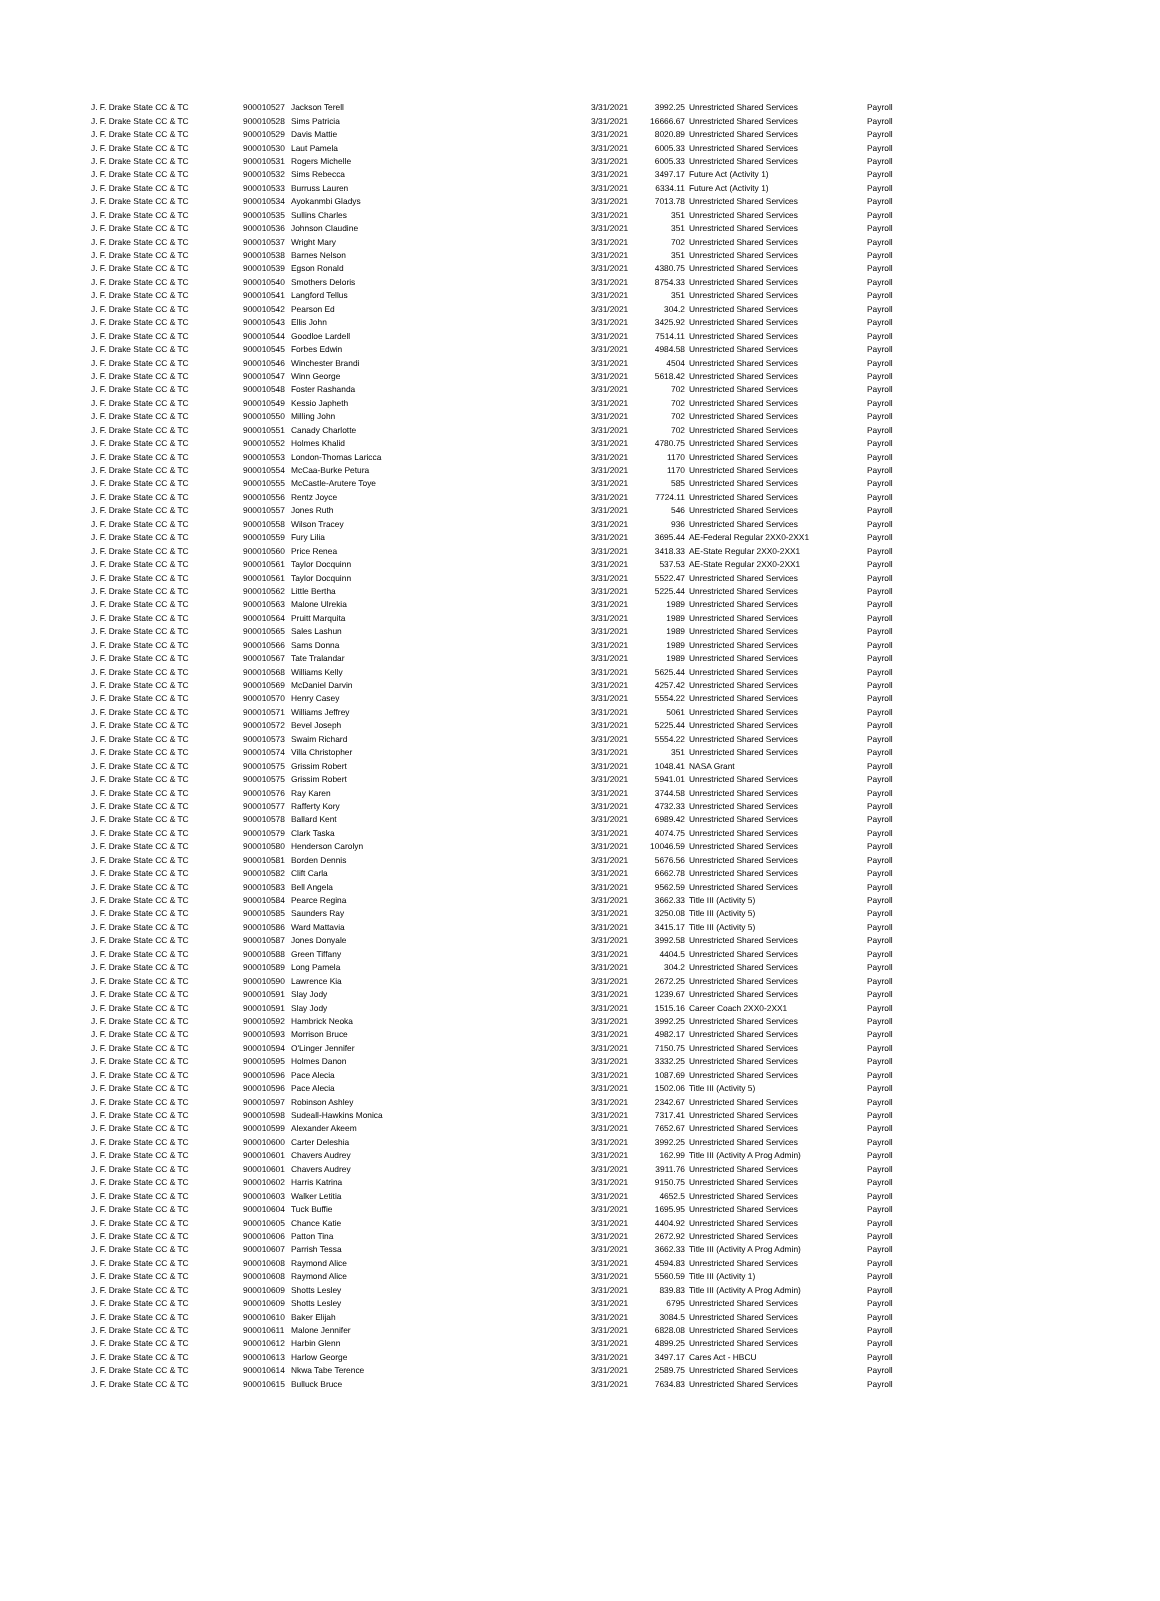| J. F. Drake State CC & TC | 900010527 | Jackson Terell | 3/31/2021 | 3992.25 | Unrestricted Shared Services | Payroll |
| J. F. Drake State CC & TC | 900010528 | Sims Patricia | 3/31/2021 | 16666.67 | Unrestricted Shared Services | Payroll |
| J. F. Drake State CC & TC | 900010529 | Davis Mattie | 3/31/2021 | 8020.89 | Unrestricted Shared Services | Payroll |
| J. F. Drake State CC & TC | 900010530 | Laut Pamela | 3/31/2021 | 6005.33 | Unrestricted Shared Services | Payroll |
| J. F. Drake State CC & TC | 900010531 | Rogers Michelle | 3/31/2021 | 6005.33 | Unrestricted Shared Services | Payroll |
| J. F. Drake State CC & TC | 900010532 | Sims Rebecca | 3/31/2021 | 3497.17 | Future Act (Activity 1) | Payroll |
| J. F. Drake State CC & TC | 900010533 | Burruss Lauren | 3/31/2021 | 6334.11 | Future Act (Activity 1) | Payroll |
| J. F. Drake State CC & TC | 900010534 | Ayokanmbi Gladys | 3/31/2021 | 7013.78 | Unrestricted Shared Services | Payroll |
| J. F. Drake State CC & TC | 900010535 | Sullins Charles | 3/31/2021 | 351 | Unrestricted Shared Services | Payroll |
| J. F. Drake State CC & TC | 900010536 | Johnson Claudine | 3/31/2021 | 351 | Unrestricted Shared Services | Payroll |
| J. F. Drake State CC & TC | 900010537 | Wright Mary | 3/31/2021 | 702 | Unrestricted Shared Services | Payroll |
| J. F. Drake State CC & TC | 900010538 | Barnes Nelson | 3/31/2021 | 351 | Unrestricted Shared Services | Payroll |
| J. F. Drake State CC & TC | 900010539 | Egson Ronald | 3/31/2021 | 4380.75 | Unrestricted Shared Services | Payroll |
| J. F. Drake State CC & TC | 900010540 | Smothers Deloris | 3/31/2021 | 8754.33 | Unrestricted Shared Services | Payroll |
| J. F. Drake State CC & TC | 900010541 | Langford Tellus | 3/31/2021 | 351 | Unrestricted Shared Services | Payroll |
| J. F. Drake State CC & TC | 900010542 | Pearson Ed | 3/31/2021 | 304.2 | Unrestricted Shared Services | Payroll |
| J. F. Drake State CC & TC | 900010543 | Ellis John | 3/31/2021 | 3425.92 | Unrestricted Shared Services | Payroll |
| J. F. Drake State CC & TC | 900010544 | Goodloe Lardell | 3/31/2021 | 7514.11 | Unrestricted Shared Services | Payroll |
| J. F. Drake State CC & TC | 900010545 | Forbes Edwin | 3/31/2021 | 4984.58 | Unrestricted Shared Services | Payroll |
| J. F. Drake State CC & TC | 900010546 | Winchester Brandi | 3/31/2021 | 4504 | Unrestricted Shared Services | Payroll |
| J. F. Drake State CC & TC | 900010547 | Winn George | 3/31/2021 | 5618.42 | Unrestricted Shared Services | Payroll |
| J. F. Drake State CC & TC | 900010548 | Foster Rashanda | 3/31/2021 | 702 | Unrestricted Shared Services | Payroll |
| J. F. Drake State CC & TC | 900010549 | Kessio Japheth | 3/31/2021 | 702 | Unrestricted Shared Services | Payroll |
| J. F. Drake State CC & TC | 900010550 | Milling John | 3/31/2021 | 702 | Unrestricted Shared Services | Payroll |
| J. F. Drake State CC & TC | 900010551 | Canady Charlotte | 3/31/2021 | 702 | Unrestricted Shared Services | Payroll |
| J. F. Drake State CC & TC | 900010552 | Holmes Khalid | 3/31/2021 | 4780.75 | Unrestricted Shared Services | Payroll |
| J. F. Drake State CC & TC | 900010553 | London-Thomas Laricca | 3/31/2021 | 1170 | Unrestricted Shared Services | Payroll |
| J. F. Drake State CC & TC | 900010554 | McCaa-Burke Petura | 3/31/2021 | 1170 | Unrestricted Shared Services | Payroll |
| J. F. Drake State CC & TC | 900010555 | McCastle-Arutere Toye | 3/31/2021 | 585 | Unrestricted Shared Services | Payroll |
| J. F. Drake State CC & TC | 900010556 | Rentz Joyce | 3/31/2021 | 7724.11 | Unrestricted Shared Services | Payroll |
| J. F. Drake State CC & TC | 900010557 | Jones Ruth | 3/31/2021 | 546 | Unrestricted Shared Services | Payroll |
| J. F. Drake State CC & TC | 900010558 | Wilson Tracey | 3/31/2021 | 936 | Unrestricted Shared Services | Payroll |
| J. F. Drake State CC & TC | 900010559 | Fury Lilia | 3/31/2021 | 3695.44 | AE-Federal Regular 2XX0-2XX1 | Payroll |
| J. F. Drake State CC & TC | 900010560 | Price Renea | 3/31/2021 | 3418.33 | AE-State Regular 2XX0-2XX1 | Payroll |
| J. F. Drake State CC & TC | 900010561 | Taylor Docquinn | 3/31/2021 | 537.53 | AE-State Regular 2XX0-2XX1 | Payroll |
| J. F. Drake State CC & TC | 900010561 | Taylor Docquinn | 3/31/2021 | 5522.47 | Unrestricted Shared Services | Payroll |
| J. F. Drake State CC & TC | 900010562 | Little Bertha | 3/31/2021 | 5225.44 | Unrestricted Shared Services | Payroll |
| J. F. Drake State CC & TC | 900010563 | Malone Ulrekia | 3/31/2021 | 1989 | Unrestricted Shared Services | Payroll |
| J. F. Drake State CC & TC | 900010564 | Pruitt Marquita | 3/31/2021 | 1989 | Unrestricted Shared Services | Payroll |
| J. F. Drake State CC & TC | 900010565 | Sales Lashun | 3/31/2021 | 1989 | Unrestricted Shared Services | Payroll |
| J. F. Drake State CC & TC | 900010566 | Sams Donna | 3/31/2021 | 1989 | Unrestricted Shared Services | Payroll |
| J. F. Drake State CC & TC | 900010567 | Tate Tralandar | 3/31/2021 | 1989 | Unrestricted Shared Services | Payroll |
| J. F. Drake State CC & TC | 900010568 | Williams Kelly | 3/31/2021 | 5625.44 | Unrestricted Shared Services | Payroll |
| J. F. Drake State CC & TC | 900010569 | McDaniel Darvin | 3/31/2021 | 4257.42 | Unrestricted Shared Services | Payroll |
| J. F. Drake State CC & TC | 900010570 | Henry Casey | 3/31/2021 | 5554.22 | Unrestricted Shared Services | Payroll |
| J. F. Drake State CC & TC | 900010571 | Williams Jeffrey | 3/31/2021 | 5061 | Unrestricted Shared Services | Payroll |
| J. F. Drake State CC & TC | 900010572 | Bevel Joseph | 3/31/2021 | 5225.44 | Unrestricted Shared Services | Payroll |
| J. F. Drake State CC & TC | 900010573 | Swaim Richard | 3/31/2021 | 5554.22 | Unrestricted Shared Services | Payroll |
| J. F. Drake State CC & TC | 900010574 | Villa Christopher | 3/31/2021 | 351 | Unrestricted Shared Services | Payroll |
| J. F. Drake State CC & TC | 900010575 | Grissim Robert | 3/31/2021 | 1048.41 | NASA Grant | Payroll |
| J. F. Drake State CC & TC | 900010575 | Grissim Robert | 3/31/2021 | 5941.01 | Unrestricted Shared Services | Payroll |
| J. F. Drake State CC & TC | 900010576 | Ray Karen | 3/31/2021 | 3744.58 | Unrestricted Shared Services | Payroll |
| J. F. Drake State CC & TC | 900010577 | Rafferty Kory | 3/31/2021 | 4732.33 | Unrestricted Shared Services | Payroll |
| J. F. Drake State CC & TC | 900010578 | Ballard Kent | 3/31/2021 | 6989.42 | Unrestricted Shared Services | Payroll |
| J. F. Drake State CC & TC | 900010579 | Clark Taska | 3/31/2021 | 4074.75 | Unrestricted Shared Services | Payroll |
| J. F. Drake State CC & TC | 900010580 | Henderson Carolyn | 3/31/2021 | 10046.59 | Unrestricted Shared Services | Payroll |
| J. F. Drake State CC & TC | 900010581 | Borden Dennis | 3/31/2021 | 5676.56 | Unrestricted Shared Services | Payroll |
| J. F. Drake State CC & TC | 900010582 | Clift Carla | 3/31/2021 | 6662.78 | Unrestricted Shared Services | Payroll |
| J. F. Drake State CC & TC | 900010583 | Bell Angela | 3/31/2021 | 9562.59 | Unrestricted Shared Services | Payroll |
| J. F. Drake State CC & TC | 900010584 | Pearce Regina | 3/31/2021 | 3662.33 | Title III (Activity 5) | Payroll |
| J. F. Drake State CC & TC | 900010585 | Saunders Ray | 3/31/2021 | 3250.08 | Title III (Activity 5) | Payroll |
| J. F. Drake State CC & TC | 900010586 | Ward Mattavia | 3/31/2021 | 3415.17 | Title III (Activity 5) | Payroll |
| J. F. Drake State CC & TC | 900010587 | Jones Donyale | 3/31/2021 | 3992.58 | Unrestricted Shared Services | Payroll |
| J. F. Drake State CC & TC | 900010588 | Green Tiffany | 3/31/2021 | 4404.5 | Unrestricted Shared Services | Payroll |
| J. F. Drake State CC & TC | 900010589 | Long Pamela | 3/31/2021 | 304.2 | Unrestricted Shared Services | Payroll |
| J. F. Drake State CC & TC | 900010590 | Lawrence Kia | 3/31/2021 | 2672.25 | Unrestricted Shared Services | Payroll |
| J. F. Drake State CC & TC | 900010591 | Slay Jody | 3/31/2021 | 1239.67 | Unrestricted Shared Services | Payroll |
| J. F. Drake State CC & TC | 900010591 | Slay Jody | 3/31/2021 | 1515.16 | Career Coach 2XX0-2XX1 | Payroll |
| J. F. Drake State CC & TC | 900010592 | Hambrick Neoka | 3/31/2021 | 3992.25 | Unrestricted Shared Services | Payroll |
| J. F. Drake State CC & TC | 900010593 | Morrison Bruce | 3/31/2021 | 4982.17 | Unrestricted Shared Services | Payroll |
| J. F. Drake State CC & TC | 900010594 | O'Linger Jennifer | 3/31/2021 | 7150.75 | Unrestricted Shared Services | Payroll |
| J. F. Drake State CC & TC | 900010595 | Holmes Danon | 3/31/2021 | 3332.25 | Unrestricted Shared Services | Payroll |
| J. F. Drake State CC & TC | 900010596 | Pace Alecia | 3/31/2021 | 1087.69 | Unrestricted Shared Services | Payroll |
| J. F. Drake State CC & TC | 900010596 | Pace Alecia | 3/31/2021 | 1502.06 | Title III (Activity 5) | Payroll |
| J. F. Drake State CC & TC | 900010597 | Robinson Ashley | 3/31/2021 | 2342.67 | Unrestricted Shared Services | Payroll |
| J. F. Drake State CC & TC | 900010598 | Sudeall-Hawkins Monica | 3/31/2021 | 7317.41 | Unrestricted Shared Services | Payroll |
| J. F. Drake State CC & TC | 900010599 | Alexander Akeem | 3/31/2021 | 7652.67 | Unrestricted Shared Services | Payroll |
| J. F. Drake State CC & TC | 900010600 | Carter Deleshia | 3/31/2021 | 3992.25 | Unrestricted Shared Services | Payroll |
| J. F. Drake State CC & TC | 900010601 | Chavers Audrey | 3/31/2021 | 162.99 | Title III (Activity A Prog Admin) | Payroll |
| J. F. Drake State CC & TC | 900010601 | Chavers Audrey | 3/31/2021 | 3911.76 | Unrestricted Shared Services | Payroll |
| J. F. Drake State CC & TC | 900010602 | Harris Katrina | 3/31/2021 | 9150.75 | Unrestricted Shared Services | Payroll |
| J. F. Drake State CC & TC | 900010603 | Walker Letitia | 3/31/2021 | 4652.5 | Unrestricted Shared Services | Payroll |
| J. F. Drake State CC & TC | 900010604 | Tuck Buffie | 3/31/2021 | 1695.95 | Unrestricted Shared Services | Payroll |
| J. F. Drake State CC & TC | 900010605 | Chance Katie | 3/31/2021 | 4404.92 | Unrestricted Shared Services | Payroll |
| J. F. Drake State CC & TC | 900010606 | Patton Tina | 3/31/2021 | 2672.92 | Unrestricted Shared Services | Payroll |
| J. F. Drake State CC & TC | 900010607 | Parrish Tessa | 3/31/2021 | 3662.33 | Title III (Activity A Prog Admin) | Payroll |
| J. F. Drake State CC & TC | 900010608 | Raymond Alice | 3/31/2021 | 4594.83 | Unrestricted Shared Services | Payroll |
| J. F. Drake State CC & TC | 900010608 | Raymond Alice | 3/31/2021 | 5560.59 | Title III (Activity 1) | Payroll |
| J. F. Drake State CC & TC | 900010609 | Shotts Lesley | 3/31/2021 | 839.83 | Title III (Activity A Prog Admin) | Payroll |
| J. F. Drake State CC & TC | 900010609 | Shotts Lesley | 3/31/2021 | 6795 | Unrestricted Shared Services | Payroll |
| J. F. Drake State CC & TC | 900010610 | Baker Elijah | 3/31/2021 | 3084.5 | Unrestricted Shared Services | Payroll |
| J. F. Drake State CC & TC | 900010611 | Malone Jennifer | 3/31/2021 | 6828.08 | Unrestricted Shared Services | Payroll |
| J. F. Drake State CC & TC | 900010612 | Harbin Glenn | 3/31/2021 | 4899.25 | Unrestricted Shared Services | Payroll |
| J. F. Drake State CC & TC | 900010613 | Harlow George | 3/31/2021 | 3497.17 | Cares Act - HBCU | Payroll |
| J. F. Drake State CC & TC | 900010614 | Nkwa Tabe Terence | 3/31/2021 | 2589.75 | Unrestricted Shared Services | Payroll |
| J. F. Drake State CC & TC | 900010615 | Bulluck Bruce | 3/31/2021 | 7634.83 | Unrestricted Shared Services | Payroll |